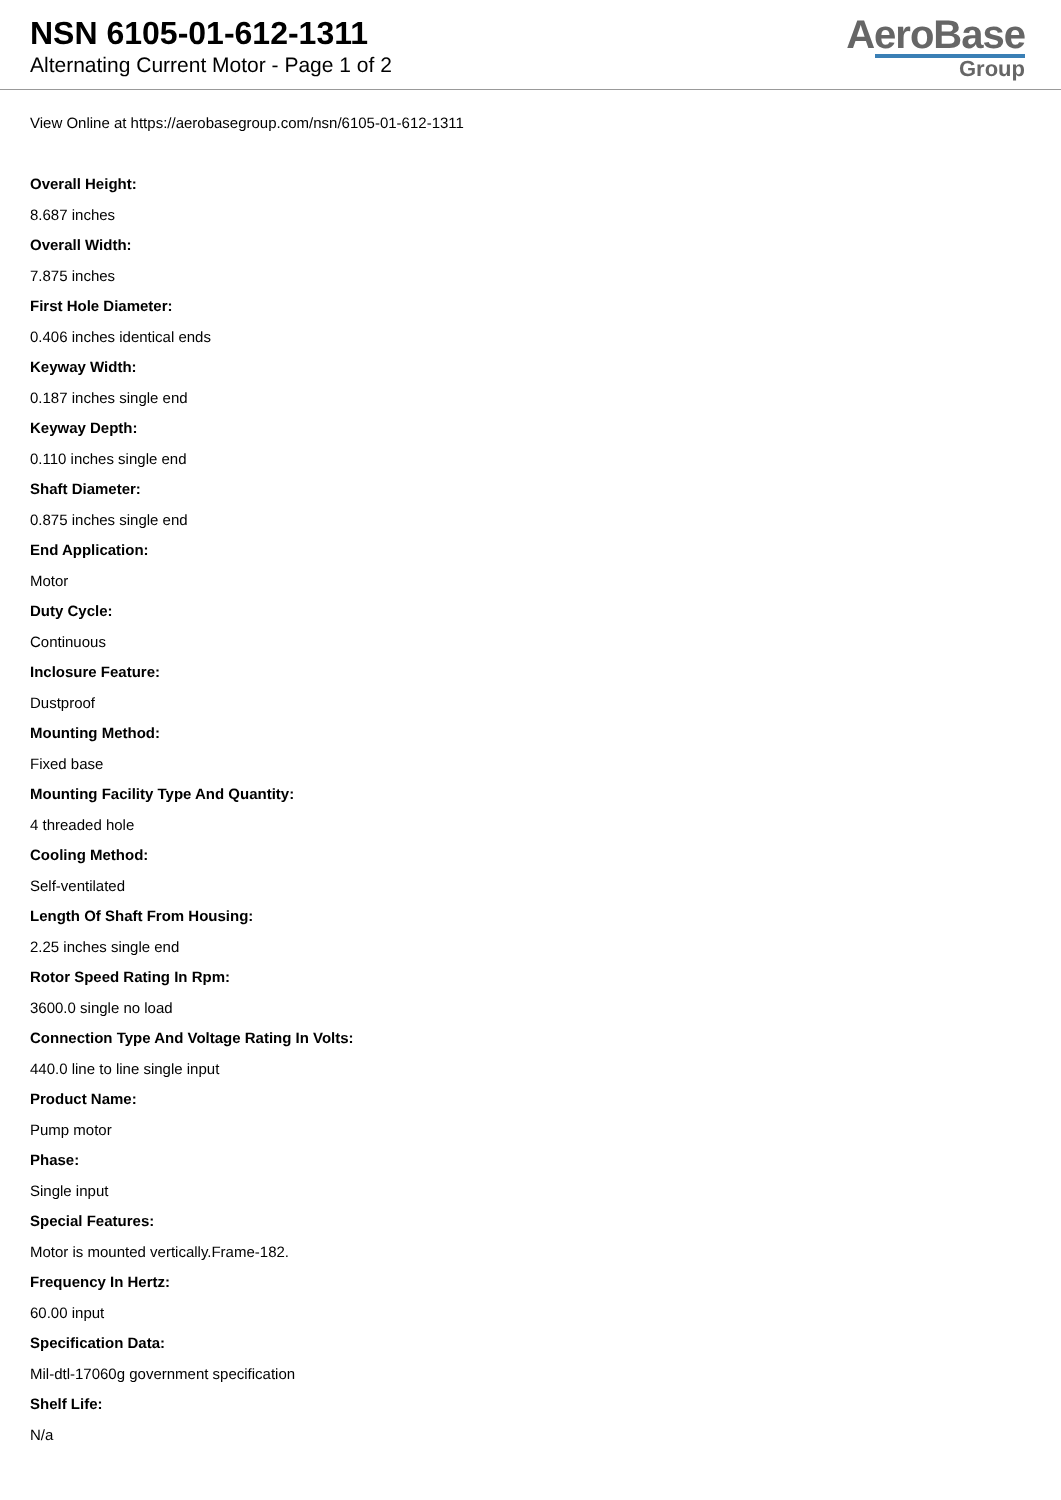NSN 6105-01-612-1311
Alternating Current Motor - Page 1 of 2
AeroBase
Group
View Online at https://aerobasegroup.com/nsn/6105-01-612-1311
Overall Height:
8.687 inches
Overall Width:
7.875 inches
First Hole Diameter:
0.406 inches identical ends
Keyway Width:
0.187 inches single end
Keyway Depth:
0.110 inches single end
Shaft Diameter:
0.875 inches single end
End Application:
Motor
Duty Cycle:
Continuous
Inclosure Feature:
Dustproof
Mounting Method:
Fixed base
Mounting Facility Type And Quantity:
4 threaded hole
Cooling Method:
Self-ventilated
Length Of Shaft From Housing:
2.25 inches single end
Rotor Speed Rating In Rpm:
3600.0 single no load
Connection Type And Voltage Rating In Volts:
440.0 line to line single input
Product Name:
Pump motor
Phase:
Single input
Special Features:
Motor is mounted vertically.Frame-182.
Frequency In Hertz:
60.00 input
Specification Data:
Mil-dtl-17060g government specification
Shelf Life:
N/a